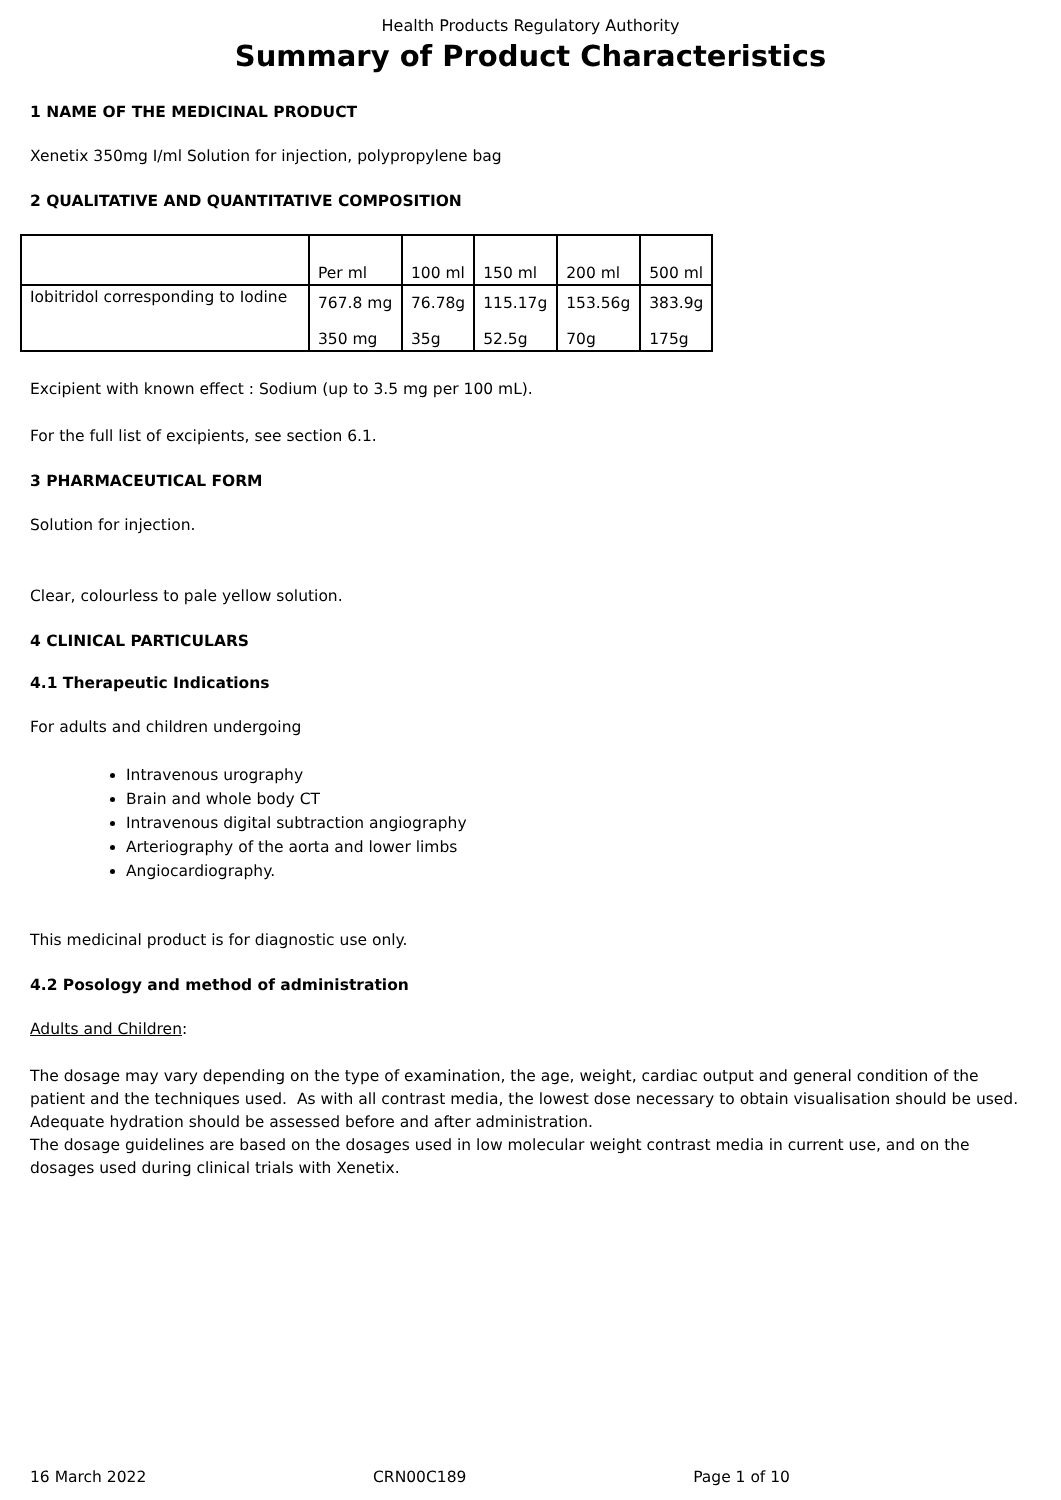Health Products Regulatory Authority
Summary of Product Characteristics
1 NAME OF THE MEDICINAL PRODUCT
Xenetix 350mg I/ml Solution for injection, polypropylene bag
2 QUALITATIVE AND QUANTITATIVE COMPOSITION
| | Per ml | 100 ml | 150 ml | 200 ml | 500 ml |
| Iobitridol corresponding to Iodine | 767.8 mg 350 mg | 76.78g 35g | 115.17g 52.5g | 153.56g 70g | 383.9g 175g |
Excipient with known effect : Sodium (up to 3.5 mg per 100 mL).
For the full list of excipients, see section 6.1.
3 PHARMACEUTICAL FORM
Solution for injection.
Clear, colourless to pale yellow solution.
4 CLINICAL PARTICULARS
4.1 Therapeutic Indications
For adults and children undergoing
Intravenous urography
Brain and whole body CT
Intravenous digital subtraction angiography
Arteriography of the aorta and lower limbs
Angiocardiography.
This medicinal product is for diagnostic use only.
4.2 Posology and method of administration
Adults and Children:
The dosage may vary depending on the type of examination, the age, weight, cardiac output and general condition of the patient and the techniques used. As with all contrast media, the lowest dose necessary to obtain visualisation should be used. Adequate hydration should be assessed before and after administration.
The dosage guidelines are based on the dosages used in low molecular weight contrast media in current use, and on the dosages used during clinical trials with Xenetix.
16 March 2022 CRN00C189 Page 1 of 10